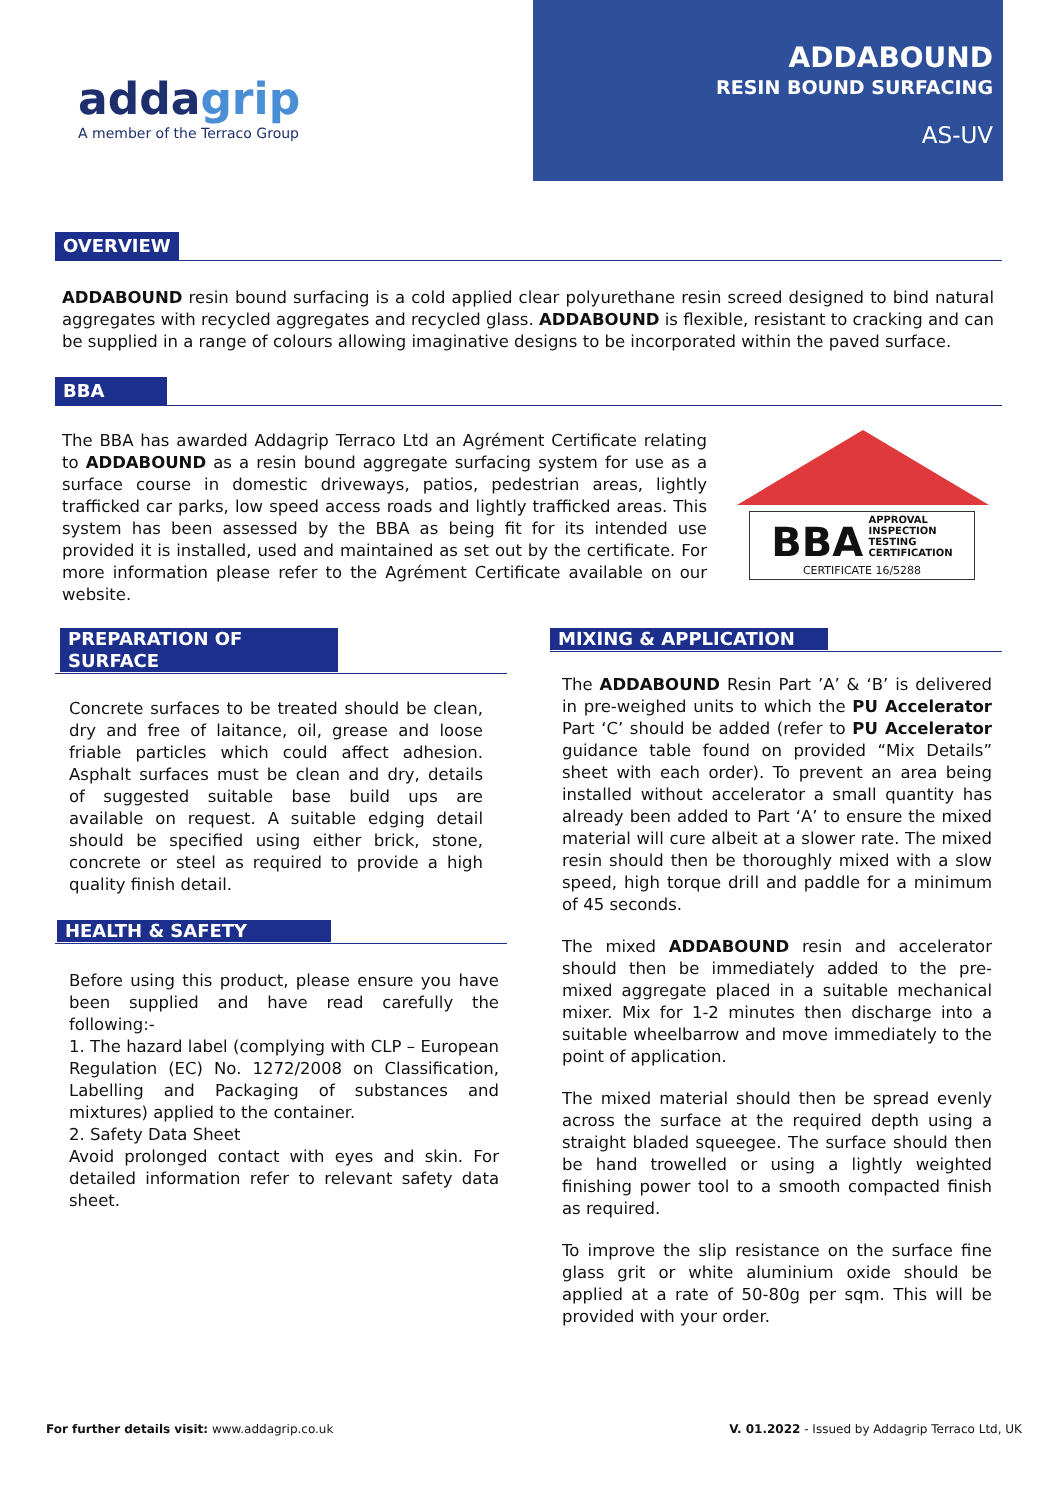addagrip
A member of the Terraco Group
ADDABOUND
RESIN BOUND SURFACING
AS-UV
OVERVIEW
ADDABOUND resin bound surfacing is a cold applied clear polyurethane resin screed designed to bind natural aggregates with recycled aggregates and recycled glass. ADDABOUND is flexible, resistant to cracking and can be supplied in a range of colours allowing imaginative designs to be incorporated within the paved surface.
BBA
The BBA has awarded Addagrip Terraco Ltd an Agrément Certificate relating to ADDABOUND as a resin bound aggregate surfacing system for use as a surface course in domestic driveways, patios, pedestrian areas, lightly trafficked car parks, low speed access roads and lightly trafficked areas. This system has been assessed by the BBA as being fit for its intended use provided it is installed, used and maintained as set out by the certificate. For more information please refer to the Agrément Certificate available on our website.
BBA APPROVAL
INSPECTION
TESTING
CERTIFICATION
CERTIFICATE 16/5288
PREPARATION OF SURFACE
Concrete surfaces to be treated should be clean, dry and free of laitance, oil, grease and loose friable particles which could affect adhesion. Asphalt surfaces must be clean and dry, details of suggested suitable base build ups are available on request. A suitable edging detail should be specified using either brick, stone, concrete or steel as required to provide a high quality finish detail.
HEALTH & SAFETY
Before using this product, please ensure you have been supplied and have read carefully the following:-
1. The hazard label (complying with CLP – European Regulation (EC) No. 1272/2008 on Classification, Labelling and Packaging of substances and mixtures) applied to the container.
2. Safety Data Sheet
Avoid prolonged contact with eyes and skin. For detailed information refer to relevant safety data sheet.
MIXING & APPLICATION
The ADDABOUND Resin Part ’A’ & ‘B’ is delivered in pre-weighed units to which the PU Accelerator Part ‘C’ should be added (refer to PU Accelerator guidance table found on provided “Mix Details” sheet with each order). To prevent an area being installed without accelerator a small quantity has already been added to Part ‘A’ to ensure the mixed material will cure albeit at a slower rate. The mixed resin should then be thoroughly mixed with a slow speed, high torque drill and paddle for a minimum of 45 seconds.
The mixed ADDABOUND resin and accelerator should then be immediately added to the pre-mixed aggregate placed in a suitable mechanical mixer. Mix for 1-2 minutes then discharge into a suitable wheelbarrow and move immediately to the point of application.
The mixed material should then be spread evenly across the surface at the required depth using a straight bladed squeegee. The surface should then be hand trowelled or using a lightly weighted finishing power tool to a smooth compacted finish as required.
To improve the slip resistance on the surface fine glass grit or white aluminium oxide should be applied at a rate of 50-80g per sqm. This will be provided with your order.
For further details visit: www.addagrip.co.uk V. 01.2022 - Issued by Addagrip Terraco Ltd, UK